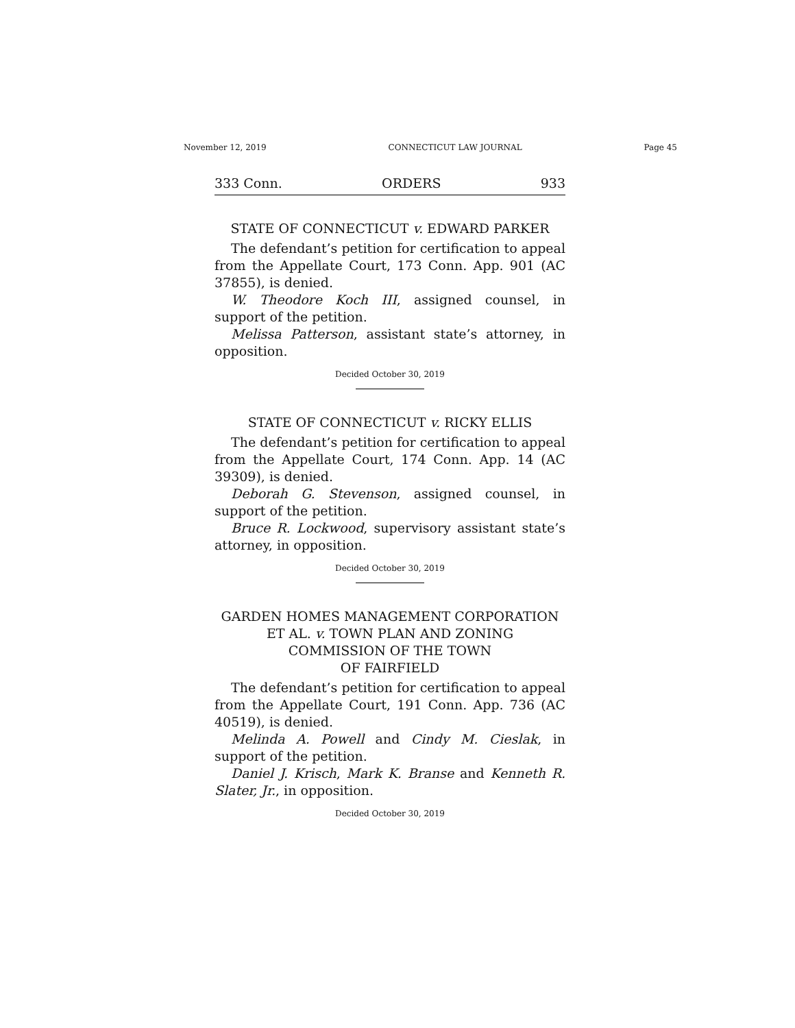November 12, 2019 CONNECTICUT LAW JOURNAL Page 45
333 Conn. ORDERS 933
STATE OF CONNECTICUT v. EDWARD PARKER
The defendant’s petition for certification to appeal from the Appellate Court, 173 Conn. App. 901 (AC 37855), is denied.
W. Theodore Koch III, assigned counsel, in support of the petition.
Melissa Patterson, assistant state’s attorney, in opposition.
Decided October 30, 2019
STATE OF CONNECTICUT v. RICKY ELLIS
The defendant’s petition for certification to appeal from the Appellate Court, 174 Conn. App. 14 (AC 39309), is denied.
Deborah G. Stevenson, assigned counsel, in support of the petition.
Bruce R. Lockwood, supervisory assistant state’s attorney, in opposition.
Decided October 30, 2019
GARDEN HOMES MANAGEMENT CORPORATION
ET AL. v. TOWN PLAN AND ZONING
COMMISSION OF THE TOWN
OF FAIRFIELD
The defendant’s petition for certification to appeal from the Appellate Court, 191 Conn. App. 736 (AC 40519), is denied.
Melinda A. Powell and Cindy M. Cieslak, in support of the petition.
Daniel J. Krisch, Mark K. Branse and Kenneth R. Slater, Jr., in opposition.
Decided October 30, 2019